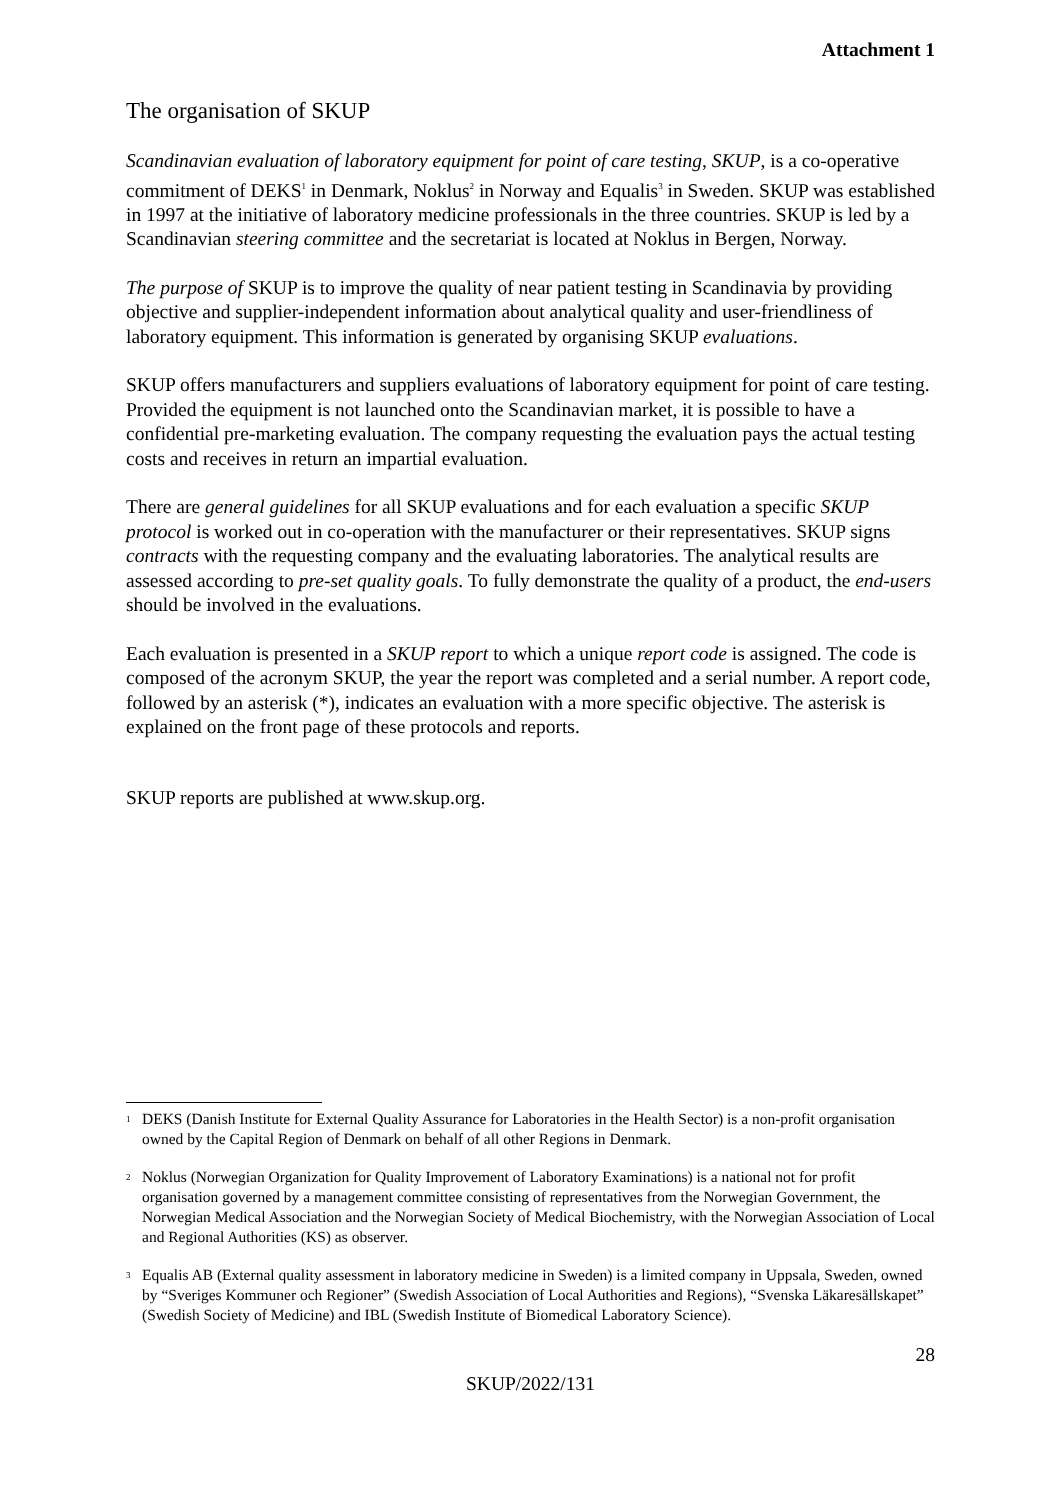Attachment 1
The organisation of SKUP
Scandinavian evaluation of laboratory equipment for point of care testing, SKUP, is a co-operative commitment of DEKS<sup>1</sup> in Denmark, Noklus<sup>2</sup> in Norway and Equalis<sup>3</sup> in Sweden. SKUP was established in 1997 at the initiative of laboratory medicine professionals in the three countries. SKUP is led by a Scandinavian steering committee and the secretariat is located at Noklus in Bergen, Norway.
The purpose of SKUP is to improve the quality of near patient testing in Scandinavia by providing objective and supplier-independent information about analytical quality and user-friendliness of laboratory equipment. This information is generated by organising SKUP evaluations.
SKUP offers manufacturers and suppliers evaluations of laboratory equipment for point of care testing. Provided the equipment is not launched onto the Scandinavian market, it is possible to have a confidential pre-marketing evaluation. The company requesting the evaluation pays the actual testing costs and receives in return an impartial evaluation.
There are general guidelines for all SKUP evaluations and for each evaluation a specific SKUP protocol is worked out in co-operation with the manufacturer or their representatives. SKUP signs contracts with the requesting company and the evaluating laboratories. The analytical results are assessed according to pre-set quality goals. To fully demonstrate the quality of a product, the end-users should be involved in the evaluations.
Each evaluation is presented in a SKUP report to which a unique report code is assigned. The code is composed of the acronym SKUP, the year the report was completed and a serial number. A report code, followed by an asterisk (*), indicates an evaluation with a more specific objective. The asterisk is explained on the front page of these protocols and reports.
SKUP reports are published at www.skup.org.
<sup>1</sup> DEKS (Danish Institute for External Quality Assurance for Laboratories in the Health Sector) is a non-profit organisation owned by the Capital Region of Denmark on behalf of all other Regions in Denmark.
<sup>2</sup> Noklus (Norwegian Organization for Quality Improvement of Laboratory Examinations) is a national not for profit organisation governed by a management committee consisting of representatives from the Norwegian Government, the Norwegian Medical Association and the Norwegian Society of Medical Biochemistry, with the Norwegian Association of Local and Regional Authorities (KS) as observer.
<sup>3</sup> Equalis AB (External quality assessment in laboratory medicine in Sweden) is a limited company in Uppsala, Sweden, owned by “Sveriges Kommuner och Regioner” (Swedish Association of Local Authorities and Regions), “Svenska Läkaresällskapet” (Swedish Society of Medicine) and IBL (Swedish Institute of Biomedical Laboratory Science).
28
SKUP/2022/131